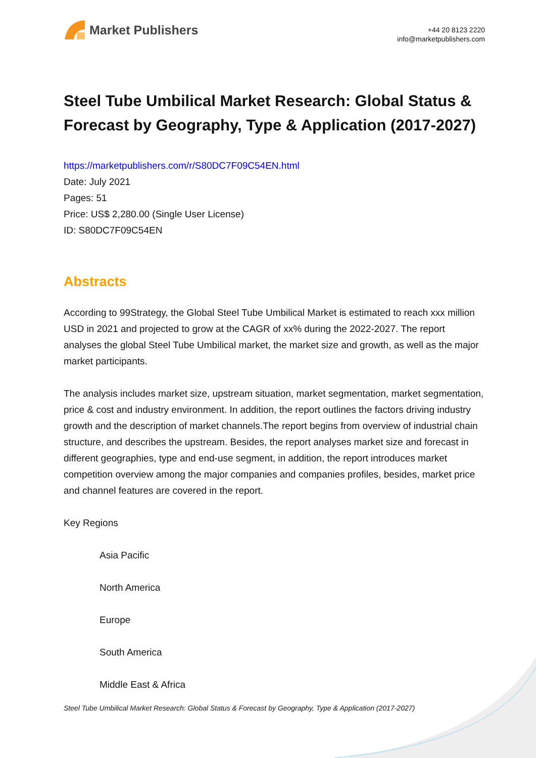Market Publishers
+44 20 8123 2220
info@marketpublishers.com
Steel Tube Umbilical Market Research: Global Status & Forecast by Geography, Type & Application (2017-2027)
https://marketpublishers.com/r/S80DC7F09C54EN.html
Date: July 2021
Pages: 51
Price: US$ 2,280.00 (Single User License)
ID: S80DC7F09C54EN
Abstracts
According to 99Strategy, the Global Steel Tube Umbilical Market is estimated to reach xxx million USD in 2021 and projected to grow at the CAGR of xx% during the 2022-2027. The report analyses the global Steel Tube Umbilical market, the market size and growth, as well as the major market participants.
The analysis includes market size, upstream situation, market segmentation, market segmentation, price & cost and industry environment. In addition, the report outlines the factors driving industry growth and the description of market channels.The report begins from overview of industrial chain structure, and describes the upstream. Besides, the report analyses market size and forecast in different geographies, type and end-use segment, in addition, the report introduces market competition overview among the major companies and companies profiles, besides, market price and channel features are covered in the report.
Key Regions
Asia Pacific
North America
Europe
South America
Middle East & Africa
Steel Tube Umbilical Market Research: Global Status & Forecast by Geography, Type & Application (2017-2027)